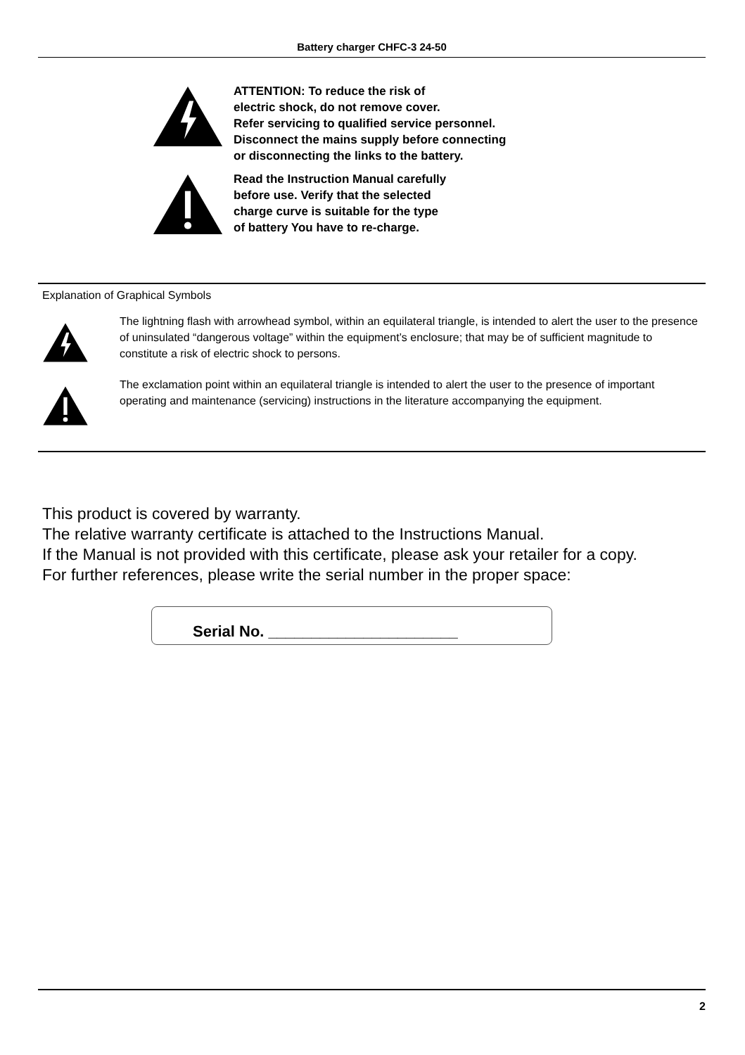Battery charger CHFC-3 24-50
ATTENTION: To reduce the risk of
electric shock, do not remove cover.
Refer servicing to qualified service personnel.
Disconnect the mains supply before connecting
or disconnecting the links to the battery.
Read the Instruction Manual carefully
before use. Verify that the selected
charge curve is suitable for the type
of battery You have to re-charge.
Explanation of Graphical Symbols
The lightning flash with arrowhead symbol, within an equilateral triangle, is intended to alert the user to the presence of uninsulated “dangerous voltage” within the equipment’s enclosure; that may be of sufficient magnitude to constitute a risk of electric shock to persons.
The exclamation point within an equilateral triangle is intended to alert the user to the presence of important operating and maintenance (servicing) instructions in the literature accompanying the equipment.
This product is covered by warranty.
The relative warranty certificate is attached to the Instructions Manual.
If the Manual is not provided with this certificate, please ask your retailer for a copy.
For further references, please write the serial number in the proper space:
Serial No. ______________________
2